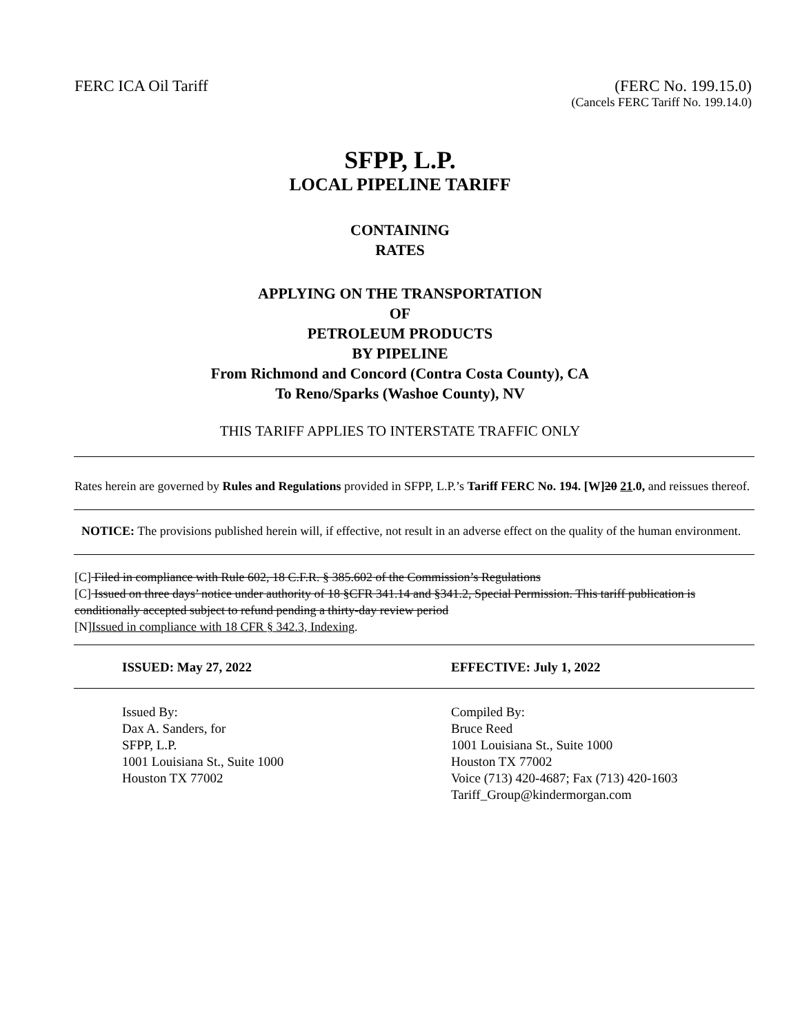FERC ICA Oil Tariff (FERC No. 199.15.0)
(Cancels FERC Tariff No. 199.14.0)
SFPP, L.P.
LOCAL PIPELINE TARIFF
CONTAINING
RATES
APPLYING ON THE TRANSPORTATION
OF
PETROLEUM PRODUCTS
BY PIPELINE
From Richmond and Concord (Contra Costa County), CA
To Reno/Sparks (Washoe County), NV
THIS TARIFF APPLIES TO INTERSTATE TRAFFIC ONLY
Rates herein are governed by Rules and Regulations provided in SFPP, L.P.’s Tariff FERC No. 194. [W]20 21.0, and reissues thereof.
NOTICE: The provisions published herein will, if effective, not result in an adverse effect on the quality of the human environment.
[C] Filed in compliance with Rule 602, 18 C.F.R. § 385.602 of the Commission’s Regulations
[C] Issued on three days’ notice under authority of 18 §CFR 341.14 and §341.2, Special Permission. This tariff publication is conditionally accepted subject to refund pending a thirty-day review period
[N]Issued in compliance with 18 CFR § 342.3, Indexing.
ISSUED: May 27, 2022 EFFECTIVE: July 1, 2022
Issued By:
Dax A. Sanders, for
SFPP, L.P.
1001 Louisiana St., Suite 1000
Houston TX 77002
Compiled By:
Bruce Reed
1001 Louisiana St., Suite 1000
Houston TX 77002
Voice (713) 420-4687; Fax (713) 420-1603
Tariff_Group@kindermorgan.com